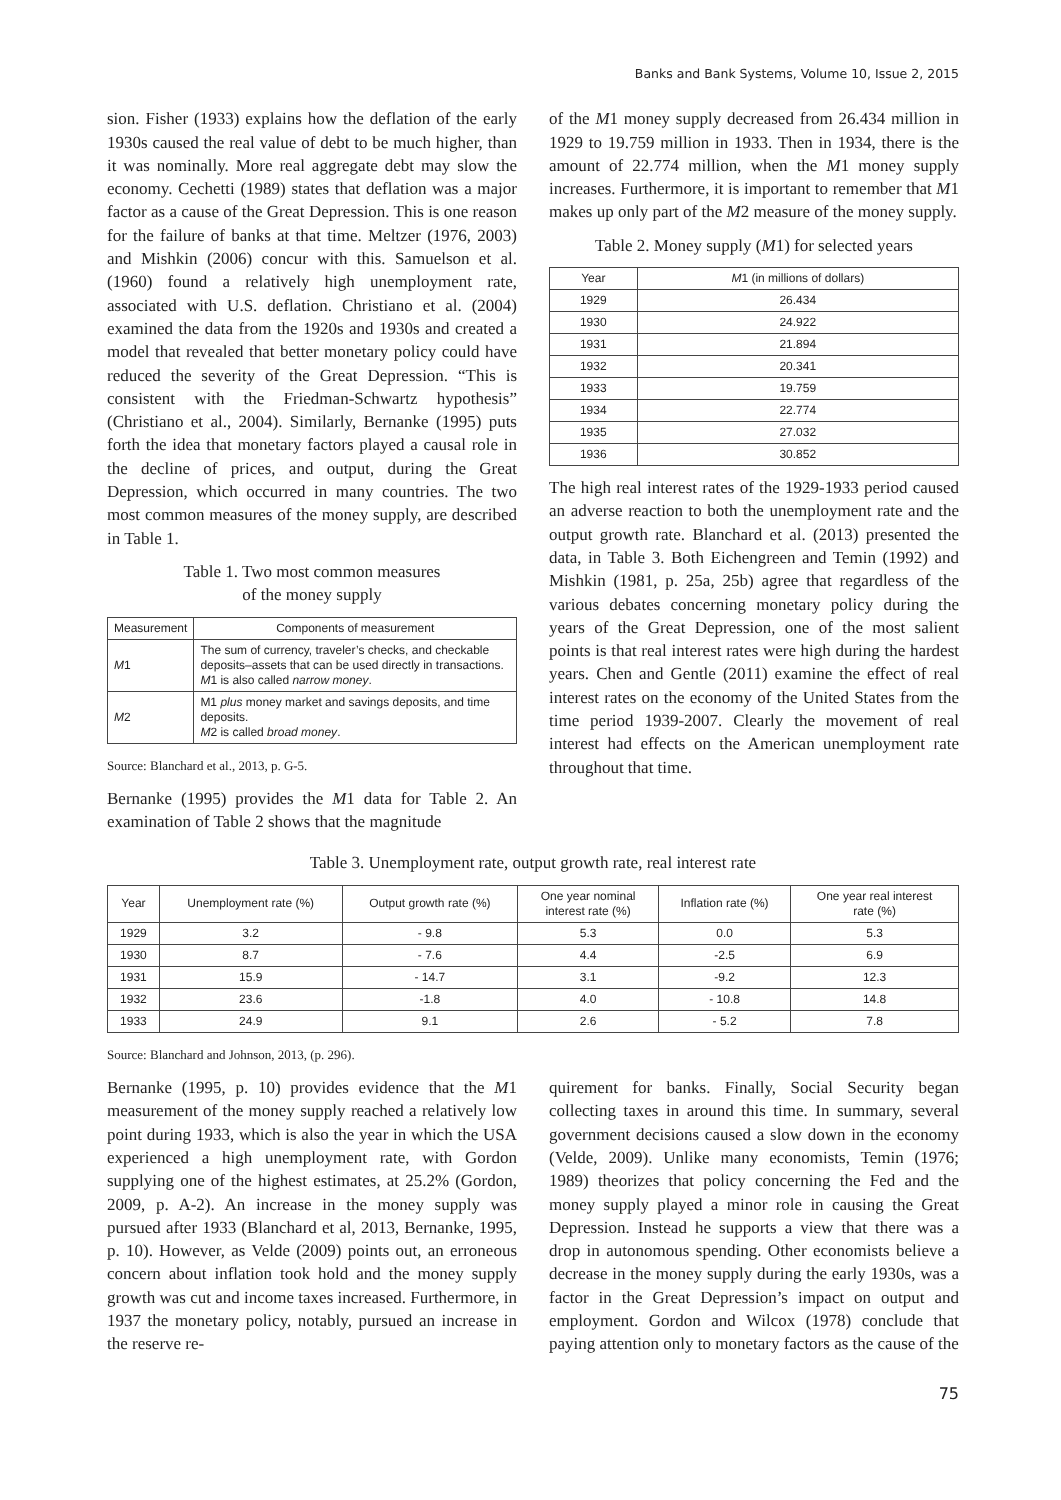Banks and Bank Systems, Volume 10, Issue 2, 2015
sion. Fisher (1933) explains how the deflation of the early 1930s caused the real value of debt to be much higher, than it was nominally. More real aggregate debt may slow the economy. Cechetti (1989) states that deflation was a major factor as a cause of the Great Depression. This is one reason for the failure of banks at that time. Meltzer (1976, 2003) and Mishkin (2006) concur with this. Samuelson et al. (1960) found a relatively high unemployment rate, associated with U.S. deflation. Christiano et al. (2004) examined the data from the 1920s and 1930s and created a model that revealed that better monetary policy could have reduced the severity of the Great Depression. “This is consistent with the Friedman-Schwartz hypothesis” (Christiano et al., 2004). Similarly, Bernanke (1995) puts forth the idea that monetary factors played a causal role in the decline of prices, and output, during the Great Depression, which occurred in many countries. The two most common measures of the money supply, are described in Table 1.
Table 1. Two most common measures
of the money supply
| Measurement | Components of measurement |
| --- | --- |
| M 1 | The sum of currency, traveler’s checks, and checkable deposits–assets that can be used directly in transactions. M 1 is also called narrow money . |
| M 2 | M1 plus money market and savings deposits, and time deposits. M 2 is called broad money . |
Source: Blanchard et al., 2013, p. G-5.
Bernanke (1995) provides the M1 data for Table 2. An examination of Table 2 shows that the magnitude
of the M1 money supply decreased from 26.434 million in 1929 to 19.759 million in 1933. Then in 1934, there is the amount of 22.774 million, when the M1 money supply increases. Furthermore, it is important to remember that M1 makes up only part of the M2 measure of the money supply.
Table 2. Money supply (M1) for selected years
| Year | M 1 (in millions of dollars) |
| --- | --- |
| 1929 | 26.434 |
| 1930 | 24.922 |
| 1931 | 21.894 |
| 1932 | 20.341 |
| 1933 | 19.759 |
| 1934 | 22.774 |
| 1935 | 27.032 |
| 1936 | 30.852 |
The high real interest rates of the 1929-1933 period caused an adverse reaction to both the unemployment rate and the output growth rate. Blanchard et al. (2013) presented the data, in Table 3. Both Eichengreen and Temin (1992) and Mishkin (1981, p. 25a, 25b) agree that regardless of the various debates concerning monetary policy during the years of the Great Depression, one of the most salient points is that real interest rates were high during the hardest years. Chen and Gentle (2011) examine the effect of real interest rates on the economy of the United States from the time period 1939-2007. Clearly the movement of real interest had effects on the American unemployment rate throughout that time.
Table 3. Unemployment rate, output growth rate, real interest rate
| Year | Unemployment rate (%) | Output growth rate (%) | One year nominal interest rate (%) | Inflation rate (%) | One year real interest rate (%) |
| --- | --- | --- | --- | --- | --- |
| 1929 | 3.2 | - 9.8 | 5.3 | 0.0 | 5.3 |
| 1930 | 8.7 | - 7.6 | 4.4 | -2.5 | 6.9 |
| 1931 | 15.9 | - 14.7 | 3.1 | -9.2 | 12.3 |
| 1932 | 23.6 | -1.8 | 4.0 | - 10.8 | 14.8 |
| 1933 | 24.9 | 9.1 | 2.6 | - 5.2 | 7.8 |
Source: Blanchard and Johnson, 2013, (p. 296).
Bernanke (1995, p. 10) provides evidence that the M1 measurement of the money supply reached a relatively low point during 1933, which is also the year in which the USA experienced a high unemployment rate, with Gordon supplying one of the highest estimates, at 25.2% (Gordon, 2009, p. A-2). An increase in the money supply was pursued after 1933 (Blanchard et al, 2013, Bernanke, 1995, p. 10). However, as Velde (2009) points out, an erroneous concern about inflation took hold and the money supply growth was cut and income taxes increased. Furthermore, in 1937 the monetary policy, notably, pursued an increase in the reserve re-
quirement for banks. Finally, Social Security began collecting taxes in around this time. In summary, several government decisions caused a slow down in the economy (Velde, 2009). Unlike many economists, Temin (1976; 1989) theorizes that policy concerning the Fed and the money supply played a minor role in causing the Great Depression. Instead he supports a view that there was a drop in autonomous spending. Other economists believe a decrease in the money supply during the early 1930s, was a factor in the Great Depression’s impact on output and employment. Gordon and Wilcox (1978) conclude that paying attention only to monetary factors as the cause of the
75